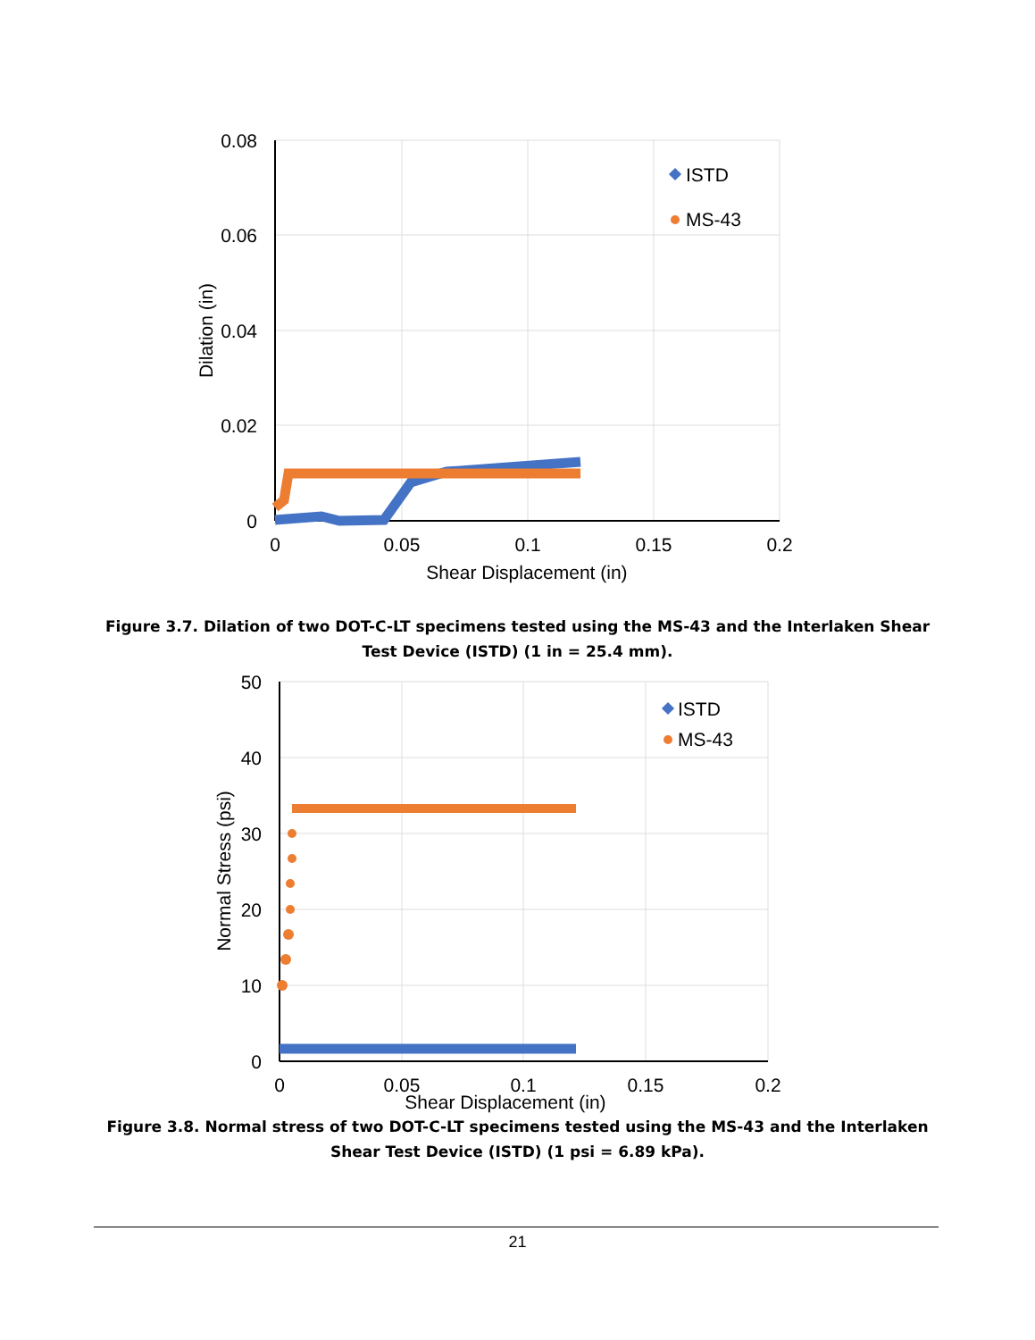0.08
0.06
0.04
0.02
0
0
0.05
0.1
0.15
0.2
Shear Displacement (in)
Dilation (in)
ISTD
MS-43
Figure 3.7. Dilation of two DOT-C-LT specimens tested using the MS-43 and the Interlaken Shear Test Device (ISTD) (1 in = 25.4 mm).
50
40
30
20
10
0
0
0.05
0.1
0.15
0.2
Shear Displacement (in)
Normal Stress (psi)
ISTD
MS-43
Figure 3.8. Normal stress of two DOT-C-LT specimens tested using the MS-43 and the Interlaken Shear Test Device (ISTD) (1 psi = 6.89 kPa).
21